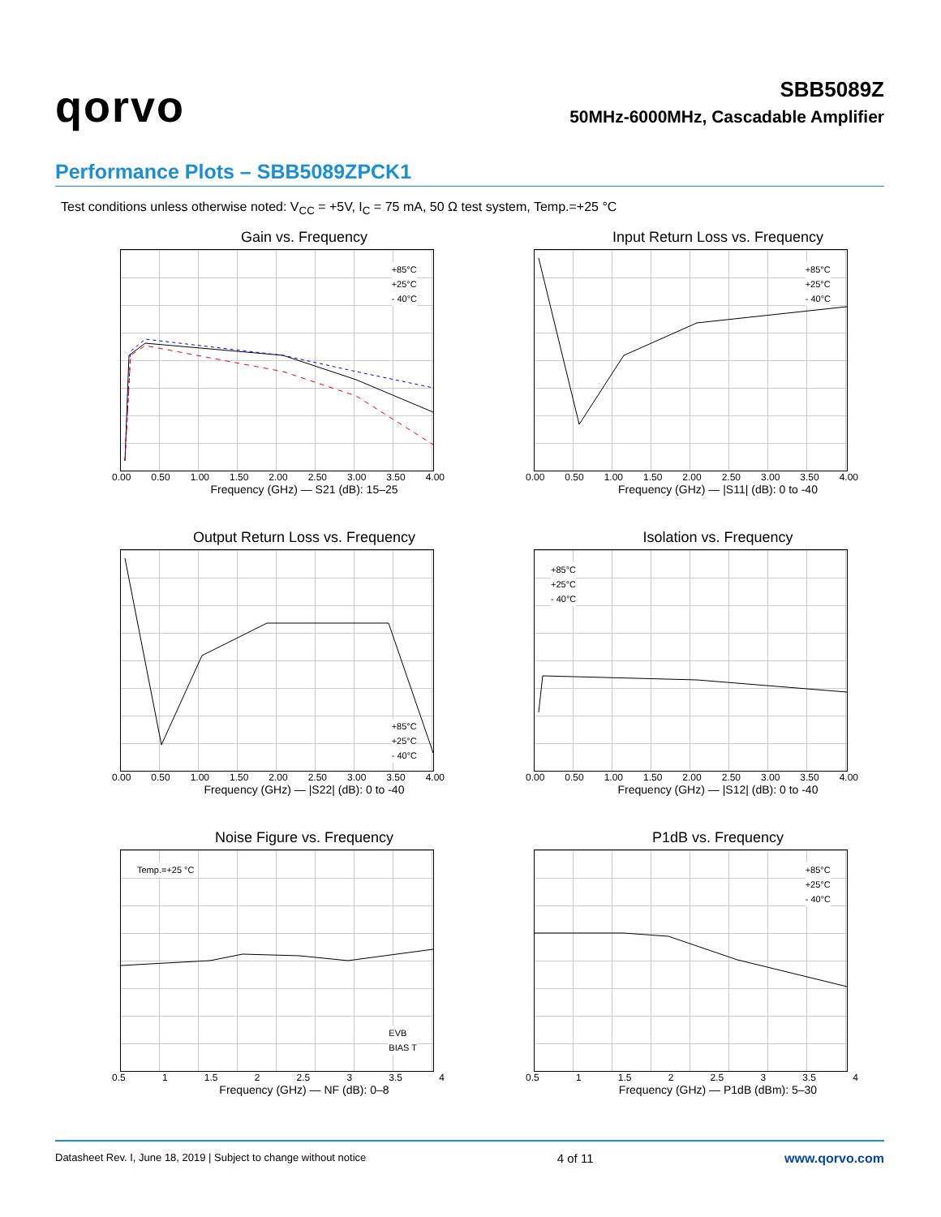qorvo
SBB5089Z
50MHz-6000MHz, Cascadable Amplifier
Performance Plots – SBB5089ZPCK1
Test conditions unless otherwise noted: V<sub>CC</sub> = +5V, I<sub>C</sub> = 75 mA, 50 Ω test system, Temp.=+25 °C
Gain vs. Frequency
+85°C
+25°C
- 40°C
0.00 0.50 1.00 1.50 2.00 2.50 3.00 3.50 4.00
Frequency (GHz) — S21 (dB): 15–25
Input Return Loss vs. Frequency
+85°C
+25°C
- 40°C
0.00 0.50 1.00 1.50 2.00 2.50 3.00 3.50 4.00
Frequency (GHz) — |S11| (dB): 0 to -40
Output Return Loss vs. Frequency
+85°C
+25°C
- 40°C
0.00 0.50 1.00 1.50 2.00 2.50 3.00 3.50 4.00
Frequency (GHz) — |S22| (dB): 0 to -40
Isolation vs. Frequency
+85°C
+25°C
- 40°C
0.00 0.50 1.00 1.50 2.00 2.50 3.00 3.50 4.00
Frequency (GHz) — |S12| (dB): 0 to -40
Noise Figure vs. Frequency
Temp.=+25 °C
EVB
BIAS T
0.5 1 1.5 2 2.5 3 3.5 4
Frequency (GHz) — NF (dB): 0–8
P1dB vs. Frequency
+85°C
+25°C
- 40°C
0.5 1 1.5 2 2.5 3 3.5 4
Frequency (GHz) — P1dB (dBm): 5–30
Datasheet Rev. I, June 18, 2019 | Subject to change without notice 4 of 11 www.qorvo.com